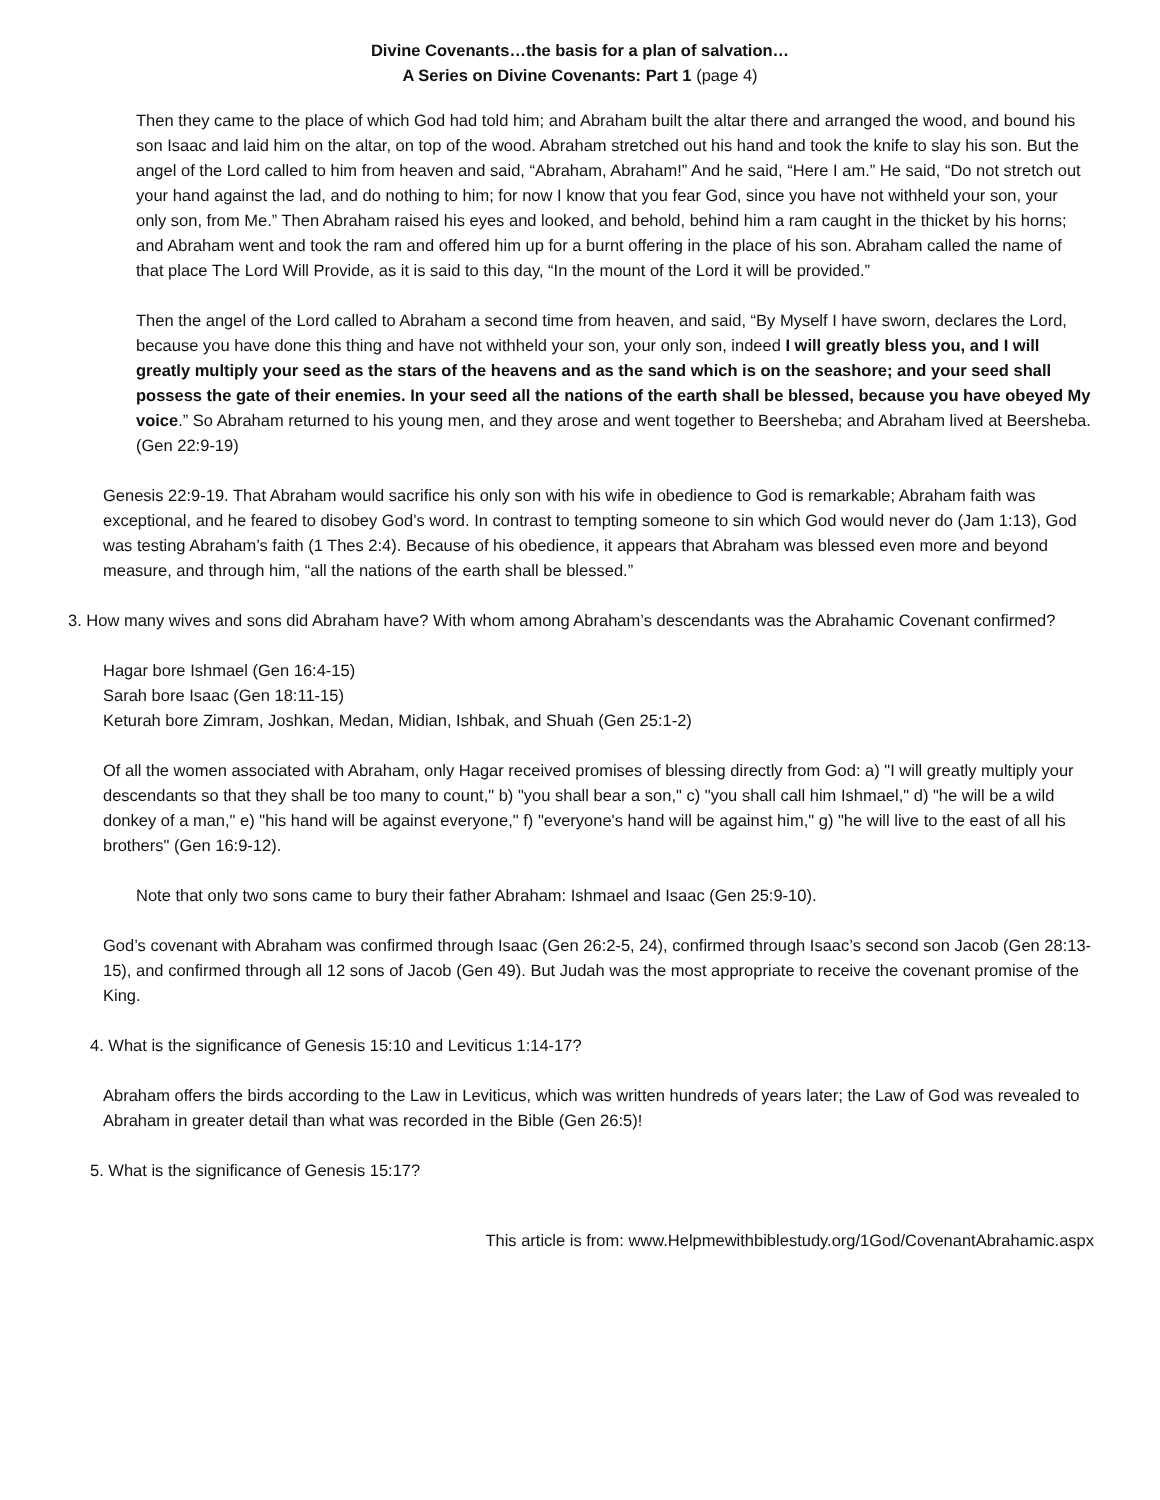Divine Covenants…the basis for a plan of salvation…
A Series on Divine Covenants: Part 1 (page 4)
Then they came to the place of which God had told him; and Abraham built the altar there and arranged the wood, and bound his son Isaac and laid him on the altar, on top of the wood. Abraham stretched out his hand and took the knife to slay his son. But the angel of the Lord called to him from heaven and said, “Abraham, Abraham!” And he said, “Here I am.” He said, “Do not stretch out your hand against the lad, and do nothing to him; for now I know that you fear God, since you have not withheld your son, your only son, from Me.” Then Abraham raised his eyes and looked, and behold, behind him a ram caught in the thicket by his horns; and Abraham went and took the ram and offered him up for a burnt offering in the place of his son. Abraham called the name of that place The Lord Will Provide, as it is said to this day, “In the mount of the Lord it will be provided.”
Then the angel of the Lord called to Abraham a second time from heaven, and said, “By Myself I have sworn, declares the Lord, because you have done this thing and have not withheld your son, your only son, indeed I will greatly bless you, and I will greatly multiply your seed as the stars of the heavens and as the sand which is on the seashore; and your seed shall possess the gate of their enemies. In your seed all the nations of the earth shall be blessed, because you have obeyed My voice.” So Abraham returned to his young men, and they arose and went together to Beersheba; and Abraham lived at Beersheba. (Gen 22:9-19)
Genesis 22:9-19. That Abraham would sacrifice his only son with his wife in obedience to God is remarkable; Abraham faith was exceptional, and he feared to disobey God’s word. In contrast to tempting someone to sin which God would never do (Jam 1:13), God was testing Abraham’s faith (1 Thes 2:4). Because of his obedience, it appears that Abraham was blessed even more and beyond measure, and through him, “all the nations of the earth shall be blessed.”
3. How many wives and sons did Abraham have? With whom among Abraham’s descendants was the Abrahamic Covenant confirmed?
Hagar bore Ishmael (Gen 16:4-15)
Sarah bore Isaac (Gen 18:11-15)
Keturah bore Zimram, Joshkan, Medan, Midian, Ishbak, and Shuah (Gen 25:1-2)
Of all the women associated with Abraham, only Hagar received promises of blessing directly from God: a) "I will greatly multiply your descendants so that they shall be too many to count," b) "you shall bear a son," c) "you shall call him Ishmael," d) "he will be a wild donkey of a man," e) "his hand will be against everyone," f) "everyone's hand will be against him," g) "he will live to the east of all his brothers" (Gen 16:9-12).
Note that only two sons came to bury their father Abraham: Ishmael and Isaac (Gen 25:9-10).
God’s covenant with Abraham was confirmed through Isaac (Gen 26:2-5, 24), confirmed through Isaac’s second son Jacob (Gen 28:13-15), and confirmed through all 12 sons of Jacob (Gen 49). But Judah was the most appropriate to receive the covenant promise of the King.
4. What is the significance of Genesis 15:10 and Leviticus 1:14-17?
Abraham offers the birds according to the Law in Leviticus, which was written hundreds of years later; the Law of God was revealed to Abraham in greater detail than what was recorded in the Bible (Gen 26:5)!
5. What is the significance of Genesis 15:17?
This article is from: www.Helpmewithbiblestudy.org/1God/CovenantAbrahamic.aspx